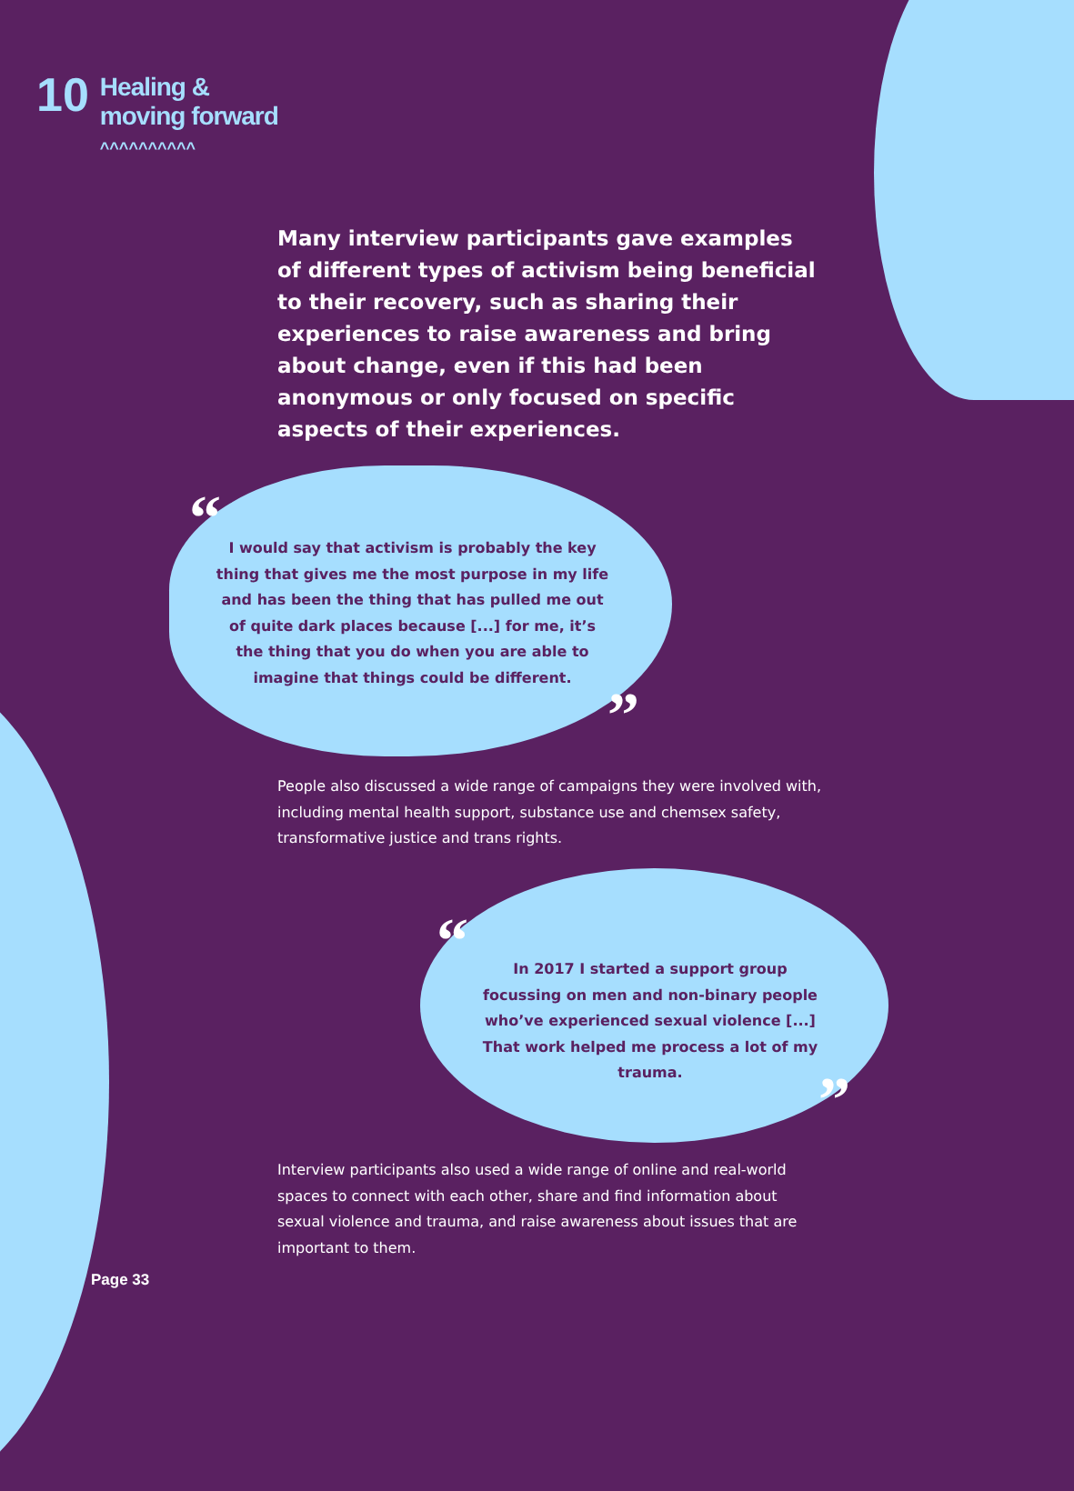10
Healing &
moving forward
^^^^^^^^^^
Many interview participants gave examples of different types of activism being beneficial to their recovery, such as sharing their experiences to raise awareness and bring about change, even if this had been anonymous or only focused on specific aspects of their experiences.
“
I would say that activism is probably the key thing that gives me the most purpose in my life and has been the thing that has pulled me out of quite dark places because [...] for me, it’s the thing that you do when you are able to imagine that things could be different.
”
People also discussed a wide range of campaigns they were involved with, including mental health support, substance use and chemsex safety, transformative justice and trans rights.
“
In 2017 I started a support group focussing on men and non-binary people who’ve experienced sexual violence [...] That work helped me process a lot of my trauma.
”
Interview participants also used a wide range of online and real-world spaces to connect with each other, share and find information about sexual violence and trauma, and raise awareness about issues that are important to them.
Page 33